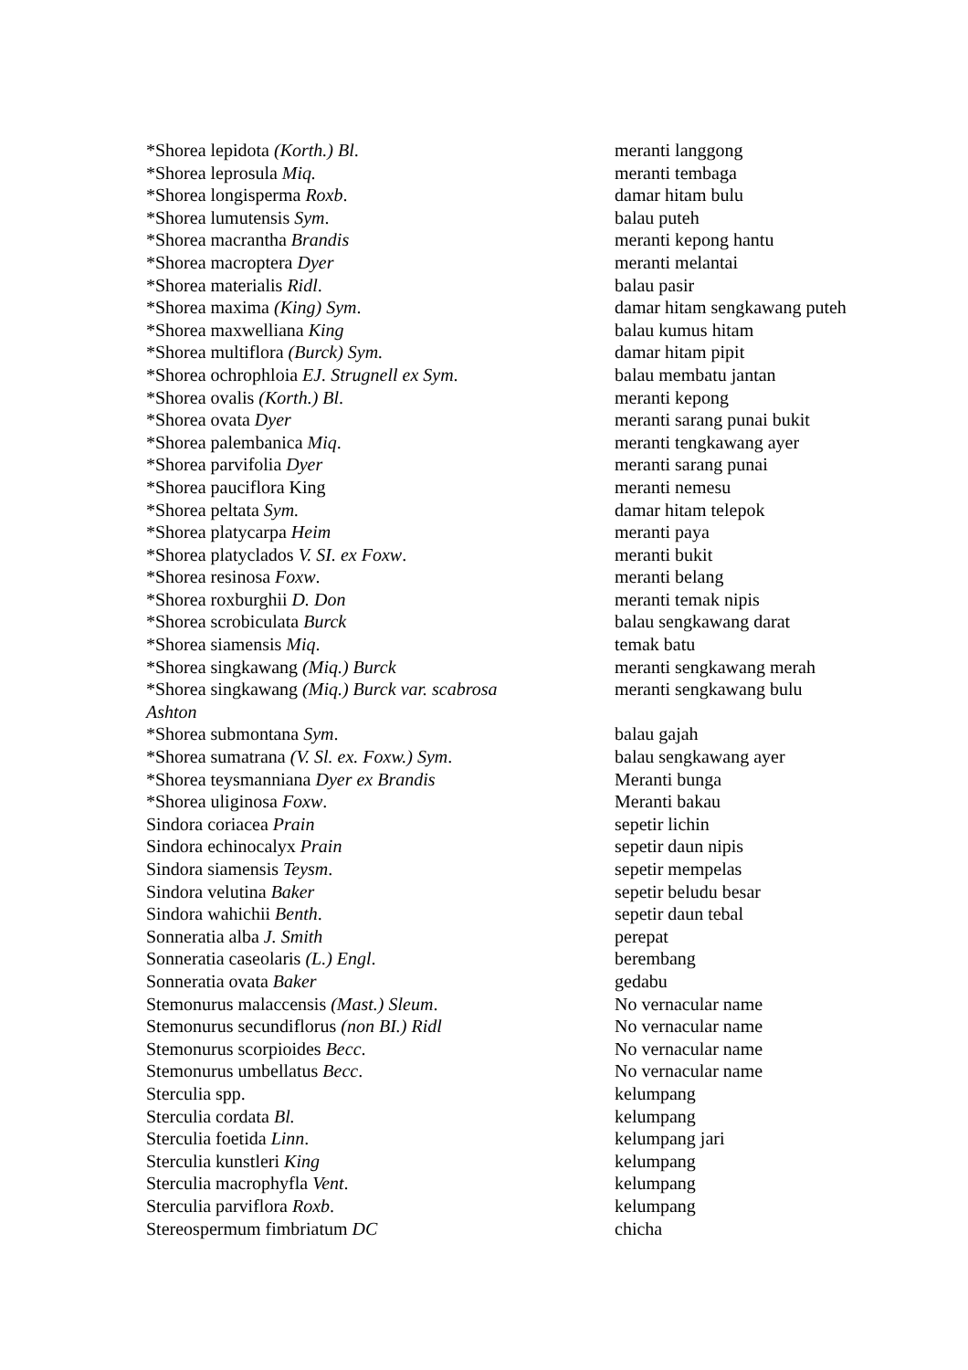| *Shorea lepidota (Korth.) Bl . | meranti langgong |
| *Shorea leprosula Miq. | meranti tembaga |
| *Shorea longisperma Roxb . | damar hitam bulu |
| *Shorea lumutensis Sym . | balau puteh |
| *Shorea macrantha Brandis | meranti kepong hantu |
| *Shorea macroptera Dyer | meranti melantai |
| *Shorea materialis Ridl . | balau pasir |
| *Shorea maxima (King) Sym . | damar hitam sengkawang puteh |
| *Shorea maxwelliana King | balau kumus hitam |
| *Shorea multiflora (Burck) Sym. | damar hitam pipit |
| *Shorea ochrophloia EJ. Strugnell ex Sym . | balau membatu jantan |
| *Shorea ovalis (Korth.) Bl . | meranti kepong |
| *Shorea ovata Dyer | meranti sarang punai bukit |
| *Shorea palembanica Miq . | meranti tengkawang ayer |
| *Shorea parvifolia Dyer | meranti sarang punai |
| *Shorea pauciflora King | meranti nemesu |
| *Shorea peltata Sym. | damar hitam telepok |
| *Shorea platycarpa Heim | meranti paya |
| *Shorea platyclados V. SI. ex Foxw . | meranti bukit |
| *Shorea resinosa Foxw . | meranti belang |
| *Shorea roxburghii D. Don | meranti temak nipis |
| *Shorea scrobiculata Burck | balau sengkawang darat |
| *Shorea siamensis Miq . | temak batu |
| *Shorea singkawang (Miq.) Burck | meranti sengkawang merah |
| *Shorea singkawang (Miq.) Burck var. scabrosa Ashton | meranti sengkawang bulu |
| *Shorea submontana Sym . | balau gajah |
| *Shorea sumatrana (V. Sl. ex. Foxw.) Sym . | balau sengkawang ayer |
| *Shorea teysmanniana Dyer ex Brandis | Meranti bunga |
| *Shorea uliginosa Foxw . | Meranti bakau |
| Sindora coriacea Prain | sepetir lichin |
| Sindora echinocalyx Prain | sepetir daun nipis |
| Sindora siamensis Teysm . | sepetir mempelas |
| Sindora velutina Baker | sepetir beludu besar |
| Sindora wahichii Benth . | sepetir daun tebal |
| Sonneratia alba J. Smith | perepat |
| Sonneratia caseolaris (L.) Engl . | berembang |
| Sonneratia ovata Baker | gedabu |
| Stemonurus malaccensis (Mast.) Sleum . | No vernacular name |
| Stemonurus secundiflorus (non BI.) Ridl | No vernacular name |
| Stemonurus scorpioides Becc . | No vernacular name |
| Stemonurus umbellatus Becc . | No vernacular name |
| Sterculia spp. | kelumpang |
| Sterculia cordata Bl. | kelumpang |
| Sterculia foetida Linn . | kelumpang jari |
| Sterculia kunstleri King | kelumpang |
| Sterculia macrophyfla Vent . | kelumpang |
| Sterculia parviflora Roxb . | kelumpang |
| Stereospermum fimbriatum DC | chicha |